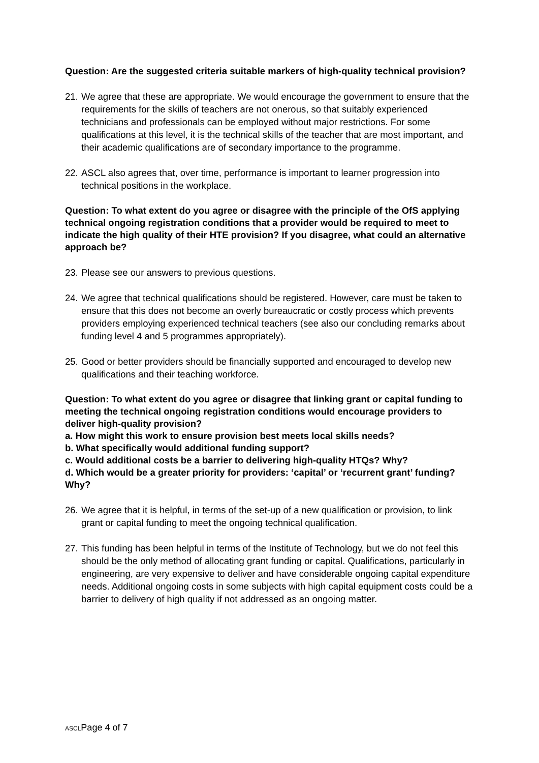Question: Are the suggested criteria suitable markers of high-quality technical provision?
21. We agree that these are appropriate. We would encourage the government to ensure that the requirements for the skills of teachers are not onerous, so that suitably experienced technicians and professionals can be employed without major restrictions. For some qualifications at this level, it is the technical skills of the teacher that are most important, and their academic qualifications are of secondary importance to the programme.
22. ASCL also agrees that, over time, performance is important to learner progression into technical positions in the workplace.
Question: To what extent do you agree or disagree with the principle of the OfS applying technical ongoing registration conditions that a provider would be required to meet to indicate the high quality of their HTE provision? If you disagree, what could an alternative approach be?
23. Please see our answers to previous questions.
24. We agree that technical qualifications should be registered. However, care must be taken to ensure that this does not become an overly bureaucratic or costly process which prevents providers employing experienced technical teachers (see also our concluding remarks about funding level 4 and 5 programmes appropriately).
25. Good or better providers should be financially supported and encouraged to develop new qualifications and their teaching workforce.
Question: To what extent do you agree or disagree that linking grant or capital funding to meeting the technical ongoing registration conditions would encourage providers to deliver high-quality provision?
a. How might this work to ensure provision best meets local skills needs?
b. What specifically would additional funding support?
c. Would additional costs be a barrier to delivering high-quality HTQs? Why?
d. Which would be a greater priority for providers: ‘capital’ or ‘recurrent grant’ funding? Why?
26. We agree that it is helpful, in terms of the set-up of a new qualification or provision, to link grant or capital funding to meet the ongoing technical qualification.
27. This funding has been helpful in terms of the Institute of Technology, but we do not feel this should be the only method of allocating grant funding or capital. Qualifications, particularly in engineering, are very expensive to deliver and have considerable ongoing capital expenditure needs. Additional ongoing costs in some subjects with high capital equipment costs could be a barrier to delivery of high quality if not addressed as an ongoing matter.
ASCLPage 4 of 7